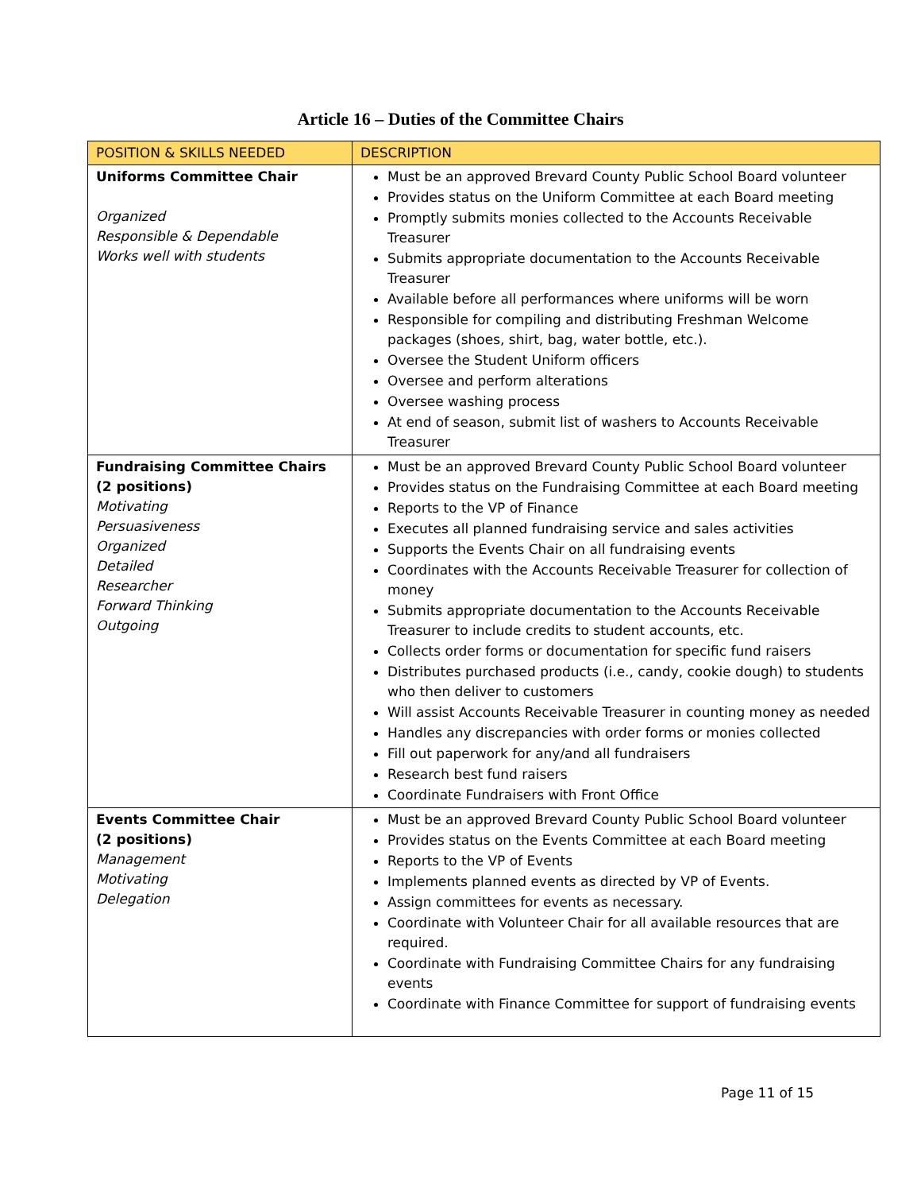Article 16 – Duties of the Committee Chairs
| POSITION & SKILLS NEEDED | DESCRIPTION |
| --- | --- |
| Uniforms Committee Chair Organized Responsible & Dependable Works well with students | Must be an approved Brevard County Public School Board volunteer Provides status on the Uniform Committee at each Board meeting Promptly submits monies collected to the Accounts Receivable Treasurer Submits appropriate documentation to the Accounts Receivable Treasurer Available before all performances where uniforms will be worn Responsible for compiling and distributing Freshman Welcome packages (shoes, shirt, bag, water bottle, etc.). Oversee the Student Uniform officers Oversee and perform alterations Oversee washing process At end of season, submit list of washers to Accounts Receivable Treasurer |
| Fundraising Committee Chairs (2 positions) Motivating Persuasiveness Organized Detailed Researcher Forward Thinking Outgoing | Must be an approved Brevard County Public School Board volunteer Provides status on the Fundraising Committee at each Board meeting Reports to the VP of Finance Executes all planned fundraising service and sales activities Supports the Events Chair on all fundraising events Coordinates with the Accounts Receivable Treasurer for collection of money Submits appropriate documentation to the Accounts Receivable Treasurer to include credits to student accounts, etc. Collects order forms or documentation for specific fund raisers Distributes purchased products (i.e., candy, cookie dough) to students who then deliver to customers Will assist Accounts Receivable Treasurer in counting money as needed Handles any discrepancies with order forms or monies collected Fill out paperwork for any/and all fundraisers Research best fund raisers Coordinate Fundraisers with Front Office |
| Events Committee Chair (2 positions) Management Motivating Delegation | Must be an approved Brevard County Public School Board volunteer Provides status on the Events Committee at each Board meeting Reports to the VP of Events Implements planned events as directed by VP of Events. Assign committees for events as necessary. Coordinate with Volunteer Chair for all available resources that are required. Coordinate with Fundraising Committee Chairs for any fundraising events Coordinate with Finance Committee for support of fundraising events |
Page 11 of 15